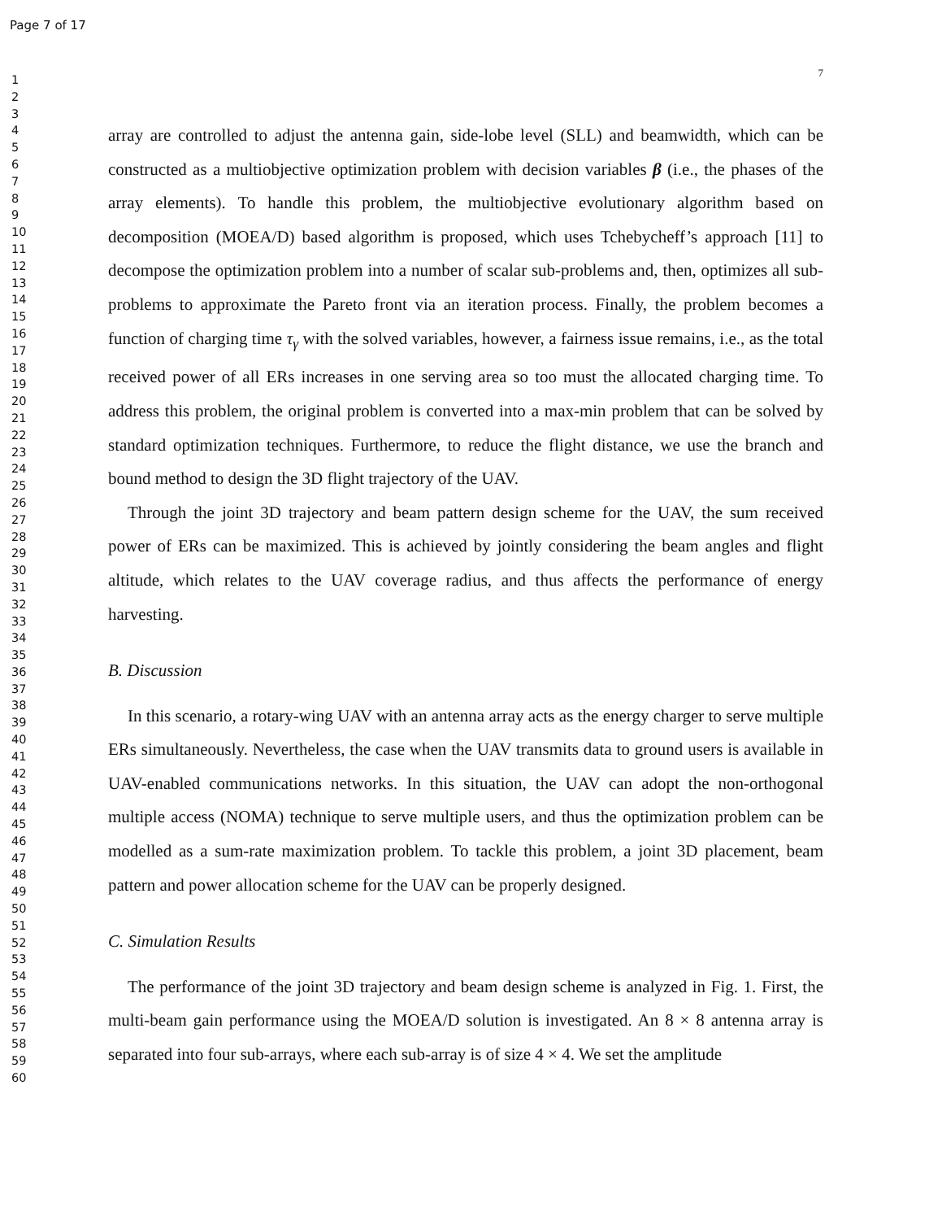Page 7 of 17
7
1
2
3
4
5
6
7
8
9
10
11
12
13
14
15
16
17
18
19
20
21
22
23
24
25
26
27
28
29
30
31
32
33
34
35
36
37
38
39
40
41
42
43
44
45
46
47
48
49
50
51
52
53
54
55
56
57
58
59
60
array are controlled to adjust the antenna gain, side-lobe level (SLL) and beamwidth, which can be constructed as a multiobjective optimization problem with decision variables β (i.e., the phases of the array elements). To handle this problem, the multiobjective evolutionary algorithm based on decomposition (MOEA/D) based algorithm is proposed, which uses Tchebycheff’s approach [11] to decompose the optimization problem into a number of scalar sub-problems and, then, optimizes all sub-problems to approximate the Pareto front via an iteration process. Finally, the problem becomes a function of charging time τ<sub>γ</sub> with the solved variables, however, a fairness issue remains, i.e., as the total received power of all ERs increases in one serving area so too must the allocated charging time. To address this problem, the original problem is converted into a max-min problem that can be solved by standard optimization techniques. Furthermore, to reduce the flight distance, we use the branch and bound method to design the 3D flight trajectory of the UAV.
Through the joint 3D trajectory and beam pattern design scheme for the UAV, the sum received power of ERs can be maximized. This is achieved by jointly considering the beam angles and flight altitude, which relates to the UAV coverage radius, and thus affects the performance of energy harvesting.
B. Discussion
In this scenario, a rotary-wing UAV with an antenna array acts as the energy charger to serve multiple ERs simultaneously. Nevertheless, the case when the UAV transmits data to ground users is available in UAV-enabled communications networks. In this situation, the UAV can adopt the non-orthogonal multiple access (NOMA) technique to serve multiple users, and thus the optimization problem can be modelled as a sum-rate maximization problem. To tackle this problem, a joint 3D placement, beam pattern and power allocation scheme for the UAV can be properly designed.
C. Simulation Results
The performance of the joint 3D trajectory and beam design scheme is analyzed in Fig. 1. First, the multi-beam gain performance using the MOEA/D solution is investigated. An 8 × 8 antenna array is separated into four sub-arrays, where each sub-array is of size 4 × 4. We set the amplitude